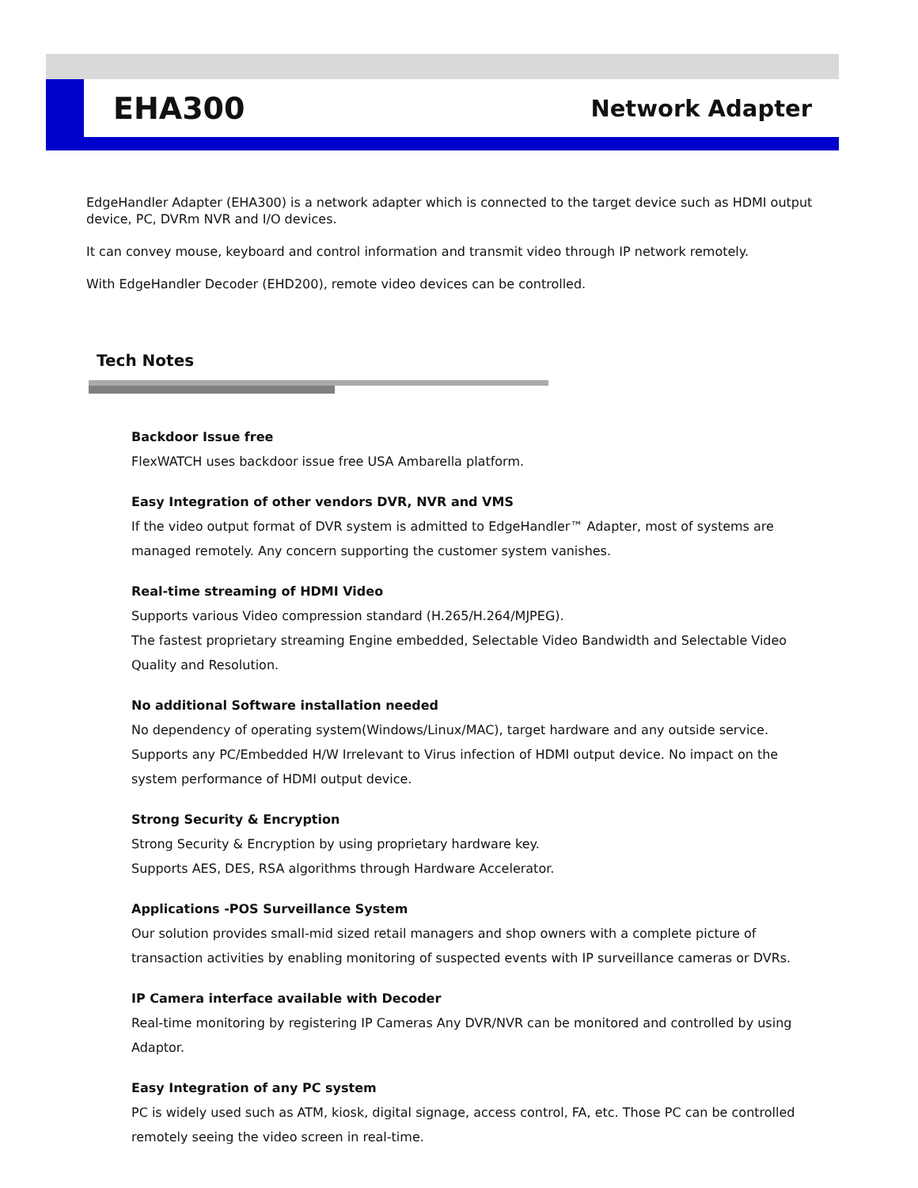EHA300
Network Adapter
EdgeHandler Adapter (EHA300) is a network adapter which is connected to the target device such as HDMI output device, PC, DVRm NVR and I/O devices.
It can convey mouse, keyboard and control information and transmit video through IP network remotely.
With EdgeHandler Decoder (EHD200), remote video devices can be controlled.
Tech Notes
Backdoor Issue free
FlexWATCH uses backdoor issue free USA Ambarella platform.
Easy Integration of other vendors DVR, NVR and VMS
If the video output format of DVR system is admitted to EdgeHandler™ Adapter, most of systems are managed remotely. Any concern supporting the customer system vanishes.
Real-time streaming of HDMI Video
Supports various Video compression standard (H.265/H.264/MJPEG).
The fastest proprietary streaming Engine embedded, Selectable Video Bandwidth and Selectable Video Quality and Resolution.
No additional Software installation needed
No dependency of operating system(Windows/Linux/MAC), target hardware and any outside service. Supports any PC/Embedded H/W Irrelevant to Virus infection of HDMI output device. No impact on the system performance of HDMI output device.
Strong Security & Encryption
Strong Security & Encryption by using proprietary hardware key.
Supports AES, DES, RSA algorithms through Hardware Accelerator.
Applications -POS Surveillance System
Our solution provides small-mid sized retail managers and shop owners with a complete picture of transaction activities by enabling monitoring of suspected events with IP surveillance cameras or DVRs.
IP Camera interface available with Decoder
Real-time monitoring by registering IP Cameras Any DVR/NVR can be monitored and controlled by using Adaptor.
Easy Integration of any PC system
PC is widely used such as ATM, kiosk, digital signage, access control, FA, etc. Those PC can be controlled remotely seeing the video screen in real-time.